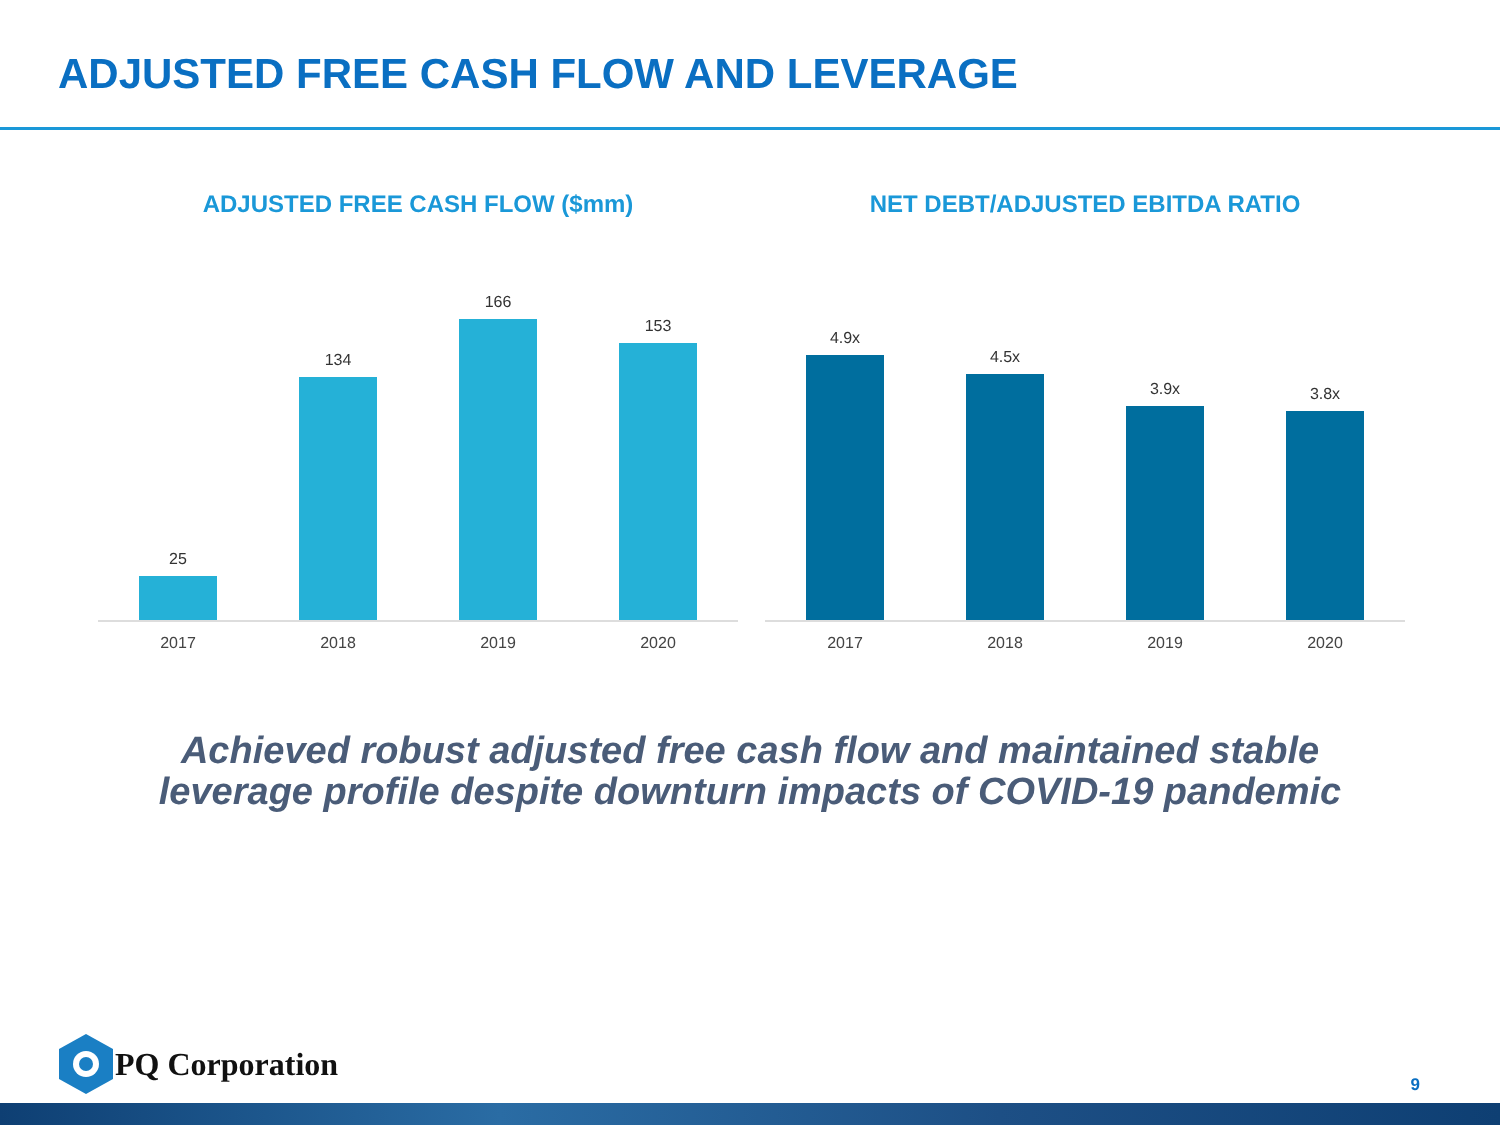ADJUSTED FREE CASH FLOW AND LEVERAGE
ADJUSTED FREE CASH FLOW ($mm)
25
134
166
153
2017 2018 2019 2020
NET DEBT/ADJUSTED EBITDA RATIO
4.9x
4.5x
3.9x
3.8x
2017 2018 2019 2020
Achieved robust adjusted free cash flow and maintained stable
leverage profile despite downturn impacts of COVID-19 pandemic
PQ Corporation
9